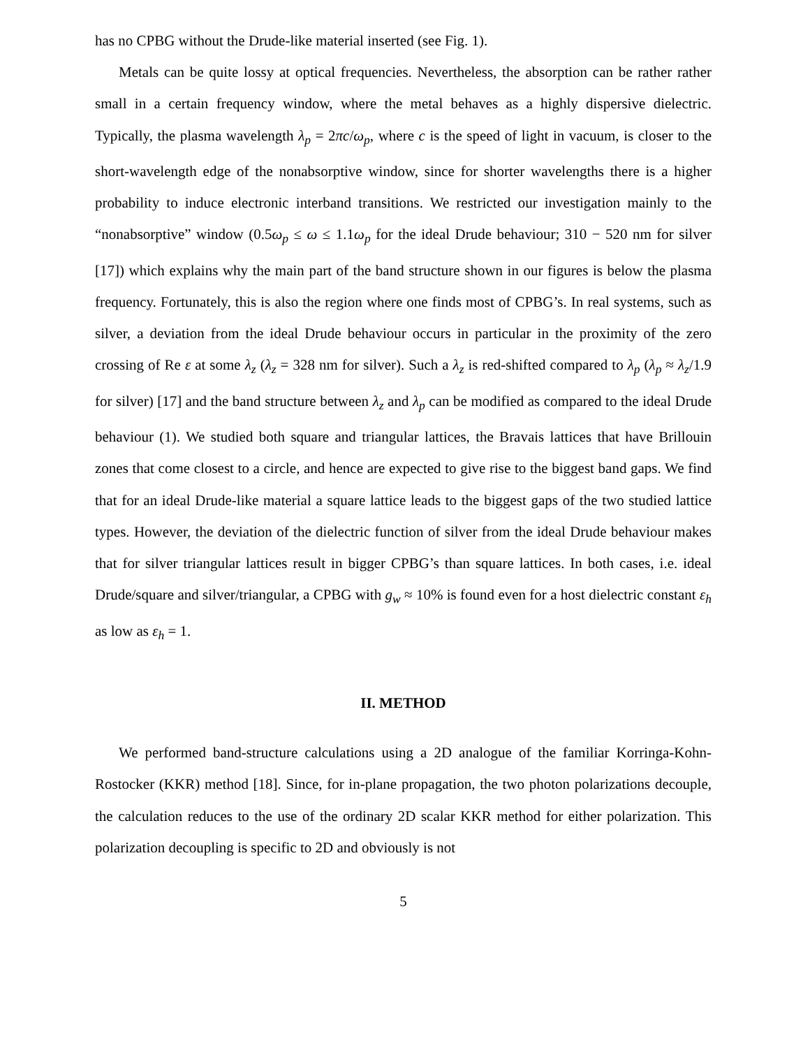has no CPBG without the Drude-like material inserted (see Fig. 1).
Metals can be quite lossy at optical frequencies. Nevertheless, the absorption can be rather rather small in a certain frequency window, where the metal behaves as a highly dispersive dielectric. Typically, the plasma wavelength λ<sub>p</sub> = 2πc/ω<sub>p</sub>, where c is the speed of light in vacuum, is closer to the short-wavelength edge of the nonabsorptive window, since for shorter wavelengths there is a higher probability to induce electronic interband transitions. We restricted our investigation mainly to the “nonabsorptive” window (0.5ω<sub>p</sub> ≤ ω ≤ 1.1ω<sub>p</sub> for the ideal Drude behaviour; 310 − 520 nm for silver [17]) which explains why the main part of the band structure shown in our figures is below the plasma frequency. Fortunately, this is also the region where one finds most of CPBG’s. In real systems, such as silver, a deviation from the ideal Drude behaviour occurs in particular in the proximity of the zero crossing of Re ε at some λ<sub>z</sub> (λ<sub>z</sub> = 328 nm for silver). Such a λ<sub>z</sub> is red-shifted compared to λ<sub>p</sub> (λ<sub>p</sub> ≈ λ<sub>z</sub>/1.9 for silver) [17] and the band structure between λ<sub>z</sub> and λ<sub>p</sub> can be modified as compared to the ideal Drude behaviour (1). We studied both square and triangular lattices, the Bravais lattices that have Brillouin zones that come closest to a circle, and hence are expected to give rise to the biggest band gaps. We find that for an ideal Drude-like material a square lattice leads to the biggest gaps of the two studied lattice types. However, the deviation of the dielectric function of silver from the ideal Drude behaviour makes that for silver triangular lattices result in bigger CPBG’s than square lattices. In both cases, i.e. ideal Drude/square and silver/triangular, a CPBG with g<sub>w</sub> ≈ 10% is found even for a host dielectric constant ε<sub>h</sub> as low as ε<sub>h</sub> = 1.
II. METHOD
We performed band-structure calculations using a 2D analogue of the familiar Korringa-Kohn-Rostocker (KKR) method [18]. Since, for in-plane propagation, the two photon polarizations decouple, the calculation reduces to the use of the ordinary 2D scalar KKR method for either polarization. This polarization decoupling is specific to 2D and obviously is not
5